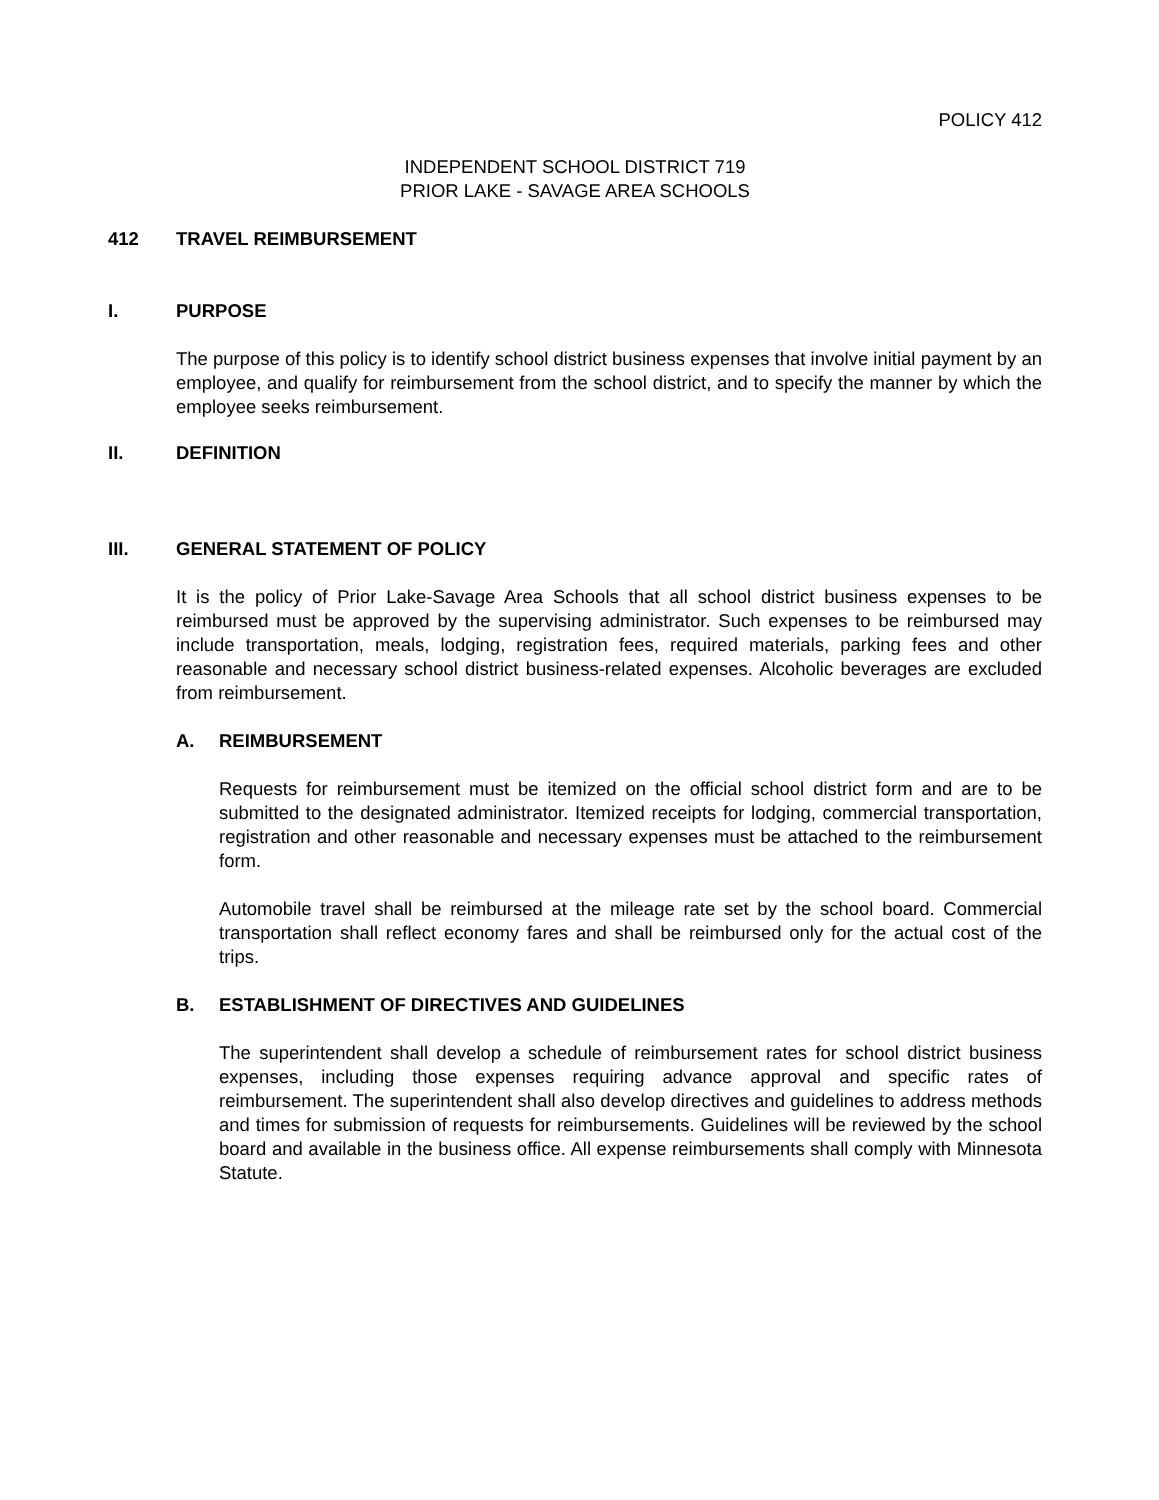POLICY 412
INDEPENDENT SCHOOL DISTRICT 719
PRIOR LAKE - SAVAGE AREA SCHOOLS
412 TRAVEL REIMBURSEMENT
I. PURPOSE
The purpose of this policy is to identify school district business expenses that involve initial payment by an employee, and qualify for reimbursement from the school district, and to specify the manner by which the employee seeks reimbursement.
II. DEFINITION
III. GENERAL STATEMENT OF POLICY
It is the policy of Prior Lake-Savage Area Schools that all school district business expenses to be reimbursed must be approved by the supervising administrator. Such expenses to be reimbursed may include transportation, meals, lodging, registration fees, required materials, parking fees and other reasonable and necessary school district business-related expenses. Alcoholic beverages are excluded from reimbursement.
A. REIMBURSEMENT
Requests for reimbursement must be itemized on the official school district form and are to be submitted to the designated administrator. Itemized receipts for lodging, commercial transportation, registration and other reasonable and necessary expenses must be attached to the reimbursement form.
Automobile travel shall be reimbursed at the mileage rate set by the school board. Commercial transportation shall reflect economy fares and shall be reimbursed only for the actual cost of the trips.
B. ESTABLISHMENT OF DIRECTIVES AND GUIDELINES
The superintendent shall develop a schedule of reimbursement rates for school district business expenses, including those expenses requiring advance approval and specific rates of reimbursement. The superintendent shall also develop directives and guidelines to address methods and times for submission of requests for reimbursements. Guidelines will be reviewed by the school board and available in the business office. All expense reimbursements shall comply with Minnesota Statute.